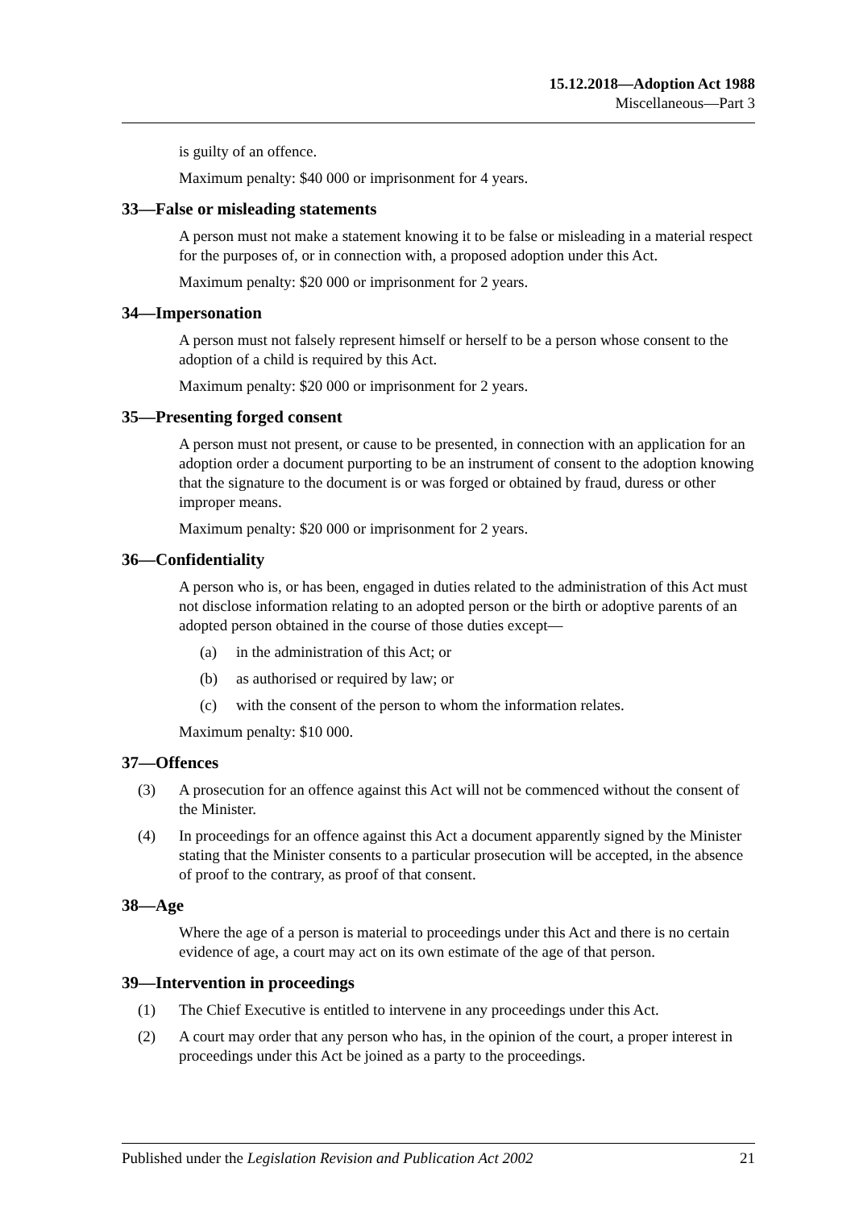15.12.2018—Adoption Act 1988
Miscellaneous—Part 3
is guilty of an offence.
Maximum penalty: $40 000 or imprisonment for 4 years.
33—False or misleading statements
A person must not make a statement knowing it to be false or misleading in a material respect for the purposes of, or in connection with, a proposed adoption under this Act.
Maximum penalty: $20 000 or imprisonment for 2 years.
34—Impersonation
A person must not falsely represent himself or herself to be a person whose consent to the adoption of a child is required by this Act.
Maximum penalty: $20 000 or imprisonment for 2 years.
35—Presenting forged consent
A person must not present, or cause to be presented, in connection with an application for an adoption order a document purporting to be an instrument of consent to the adoption knowing that the signature to the document is or was forged or obtained by fraud, duress or other improper means.
Maximum penalty: $20 000 or imprisonment for 2 years.
36—Confidentiality
A person who is, or has been, engaged in duties related to the administration of this Act must not disclose information relating to an adopted person or the birth or adoptive parents of an adopted person obtained in the course of those duties except—
(a) in the administration of this Act; or
(b) as authorised or required by law; or
(c) with the consent of the person to whom the information relates.
Maximum penalty: $10 000.
37—Offences
(3) A prosecution for an offence against this Act will not be commenced without the consent of the Minister.
(4) In proceedings for an offence against this Act a document apparently signed by the Minister stating that the Minister consents to a particular prosecution will be accepted, in the absence of proof to the contrary, as proof of that consent.
38—Age
Where the age of a person is material to proceedings under this Act and there is no certain evidence of age, a court may act on its own estimate of the age of that person.
39—Intervention in proceedings
(1) The Chief Executive is entitled to intervene in any proceedings under this Act.
(2) A court may order that any person who has, in the opinion of the court, a proper interest in proceedings under this Act be joined as a party to the proceedings.
Published under the Legislation Revision and Publication Act 2002 21